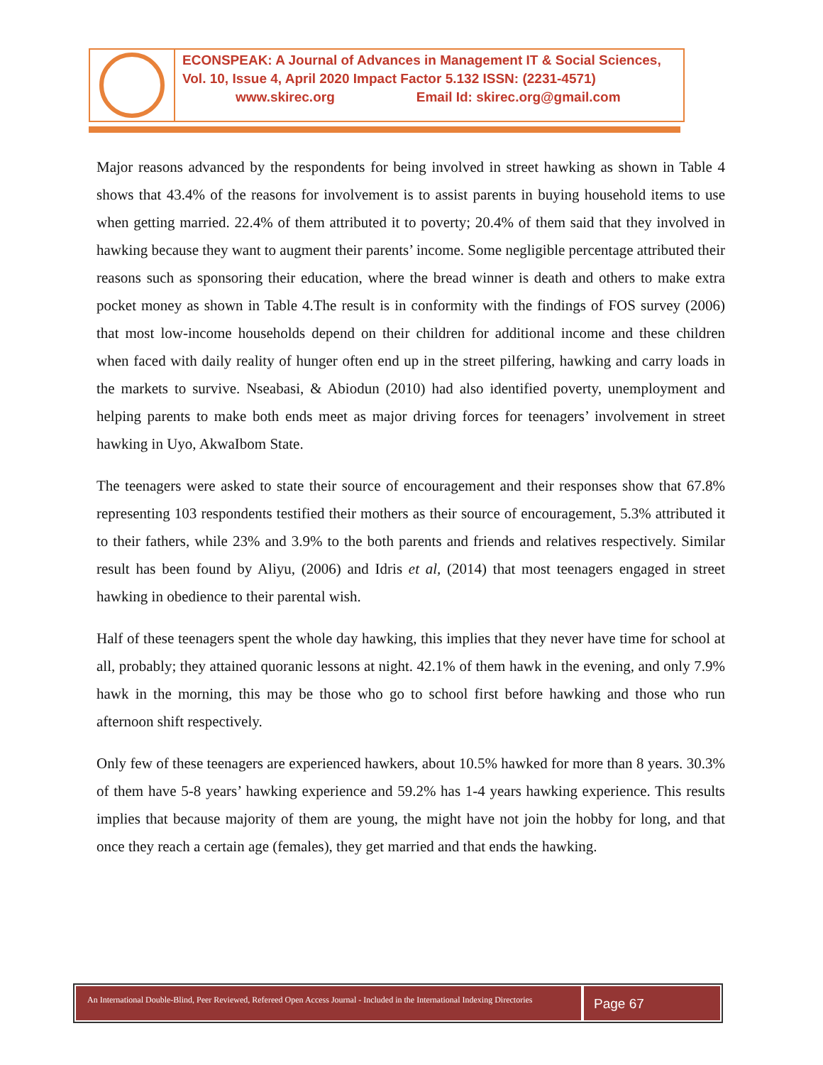ECONSPEAK: A Journal of Advances in Management IT & Social Sciences,
Vol. 10, Issue 4, April 2020 Impact Factor 5.132 ISSN: (2231-4571)
www.skirec.org Email Id: skirec.org@gmail.com
Major reasons advanced by the respondents for being involved in street hawking as shown in Table 4 shows that 43.4% of the reasons for involvement is to assist parents in buying household items to use when getting married. 22.4% of them attributed it to poverty; 20.4% of them said that they involved in hawking because they want to augment their parents’ income. Some negligible percentage attributed their reasons such as sponsoring their education, where the bread winner is death and others to make extra pocket money as shown in Table 4.The result is in conformity with the findings of FOS survey (2006) that most low-income households depend on their children for additional income and these children when faced with daily reality of hunger often end up in the street pilfering, hawking and carry loads in the markets to survive. Nseabasi, & Abiodun (2010) had also identified poverty, unemployment and helping parents to make both ends meet as major driving forces for teenagers’ involvement in street hawking in Uyo, AkwaIbom State.
The teenagers were asked to state their source of encouragement and their responses show that 67.8% representing 103 respondents testified their mothers as their source of encouragement, 5.3% attributed it to their fathers, while 23% and 3.9% to the both parents and friends and relatives respectively. Similar result has been found by Aliyu, (2006) and Idris et al, (2014) that most teenagers engaged in street hawking in obedience to their parental wish.
Half of these teenagers spent the whole day hawking, this implies that they never have time for school at all, probably; they attained quoranic lessons at night. 42.1% of them hawk in the evening, and only 7.9% hawk in the morning, this may be those who go to school first before hawking and those who run afternoon shift respectively.
Only few of these teenagers are experienced hawkers, about 10.5% hawked for more than 8 years. 30.3% of them have 5-8 years’ hawking experience and 59.2% has 1-4 years hawking experience. This results implies that because majority of them are young, the might have not join the hobby for long, and that once they reach a certain age (females), they get married and that ends the hawking.
An International Double-Blind, Peer Reviewed, Refereed Open Access Journal - Included in the International Indexing Directories
Page 67